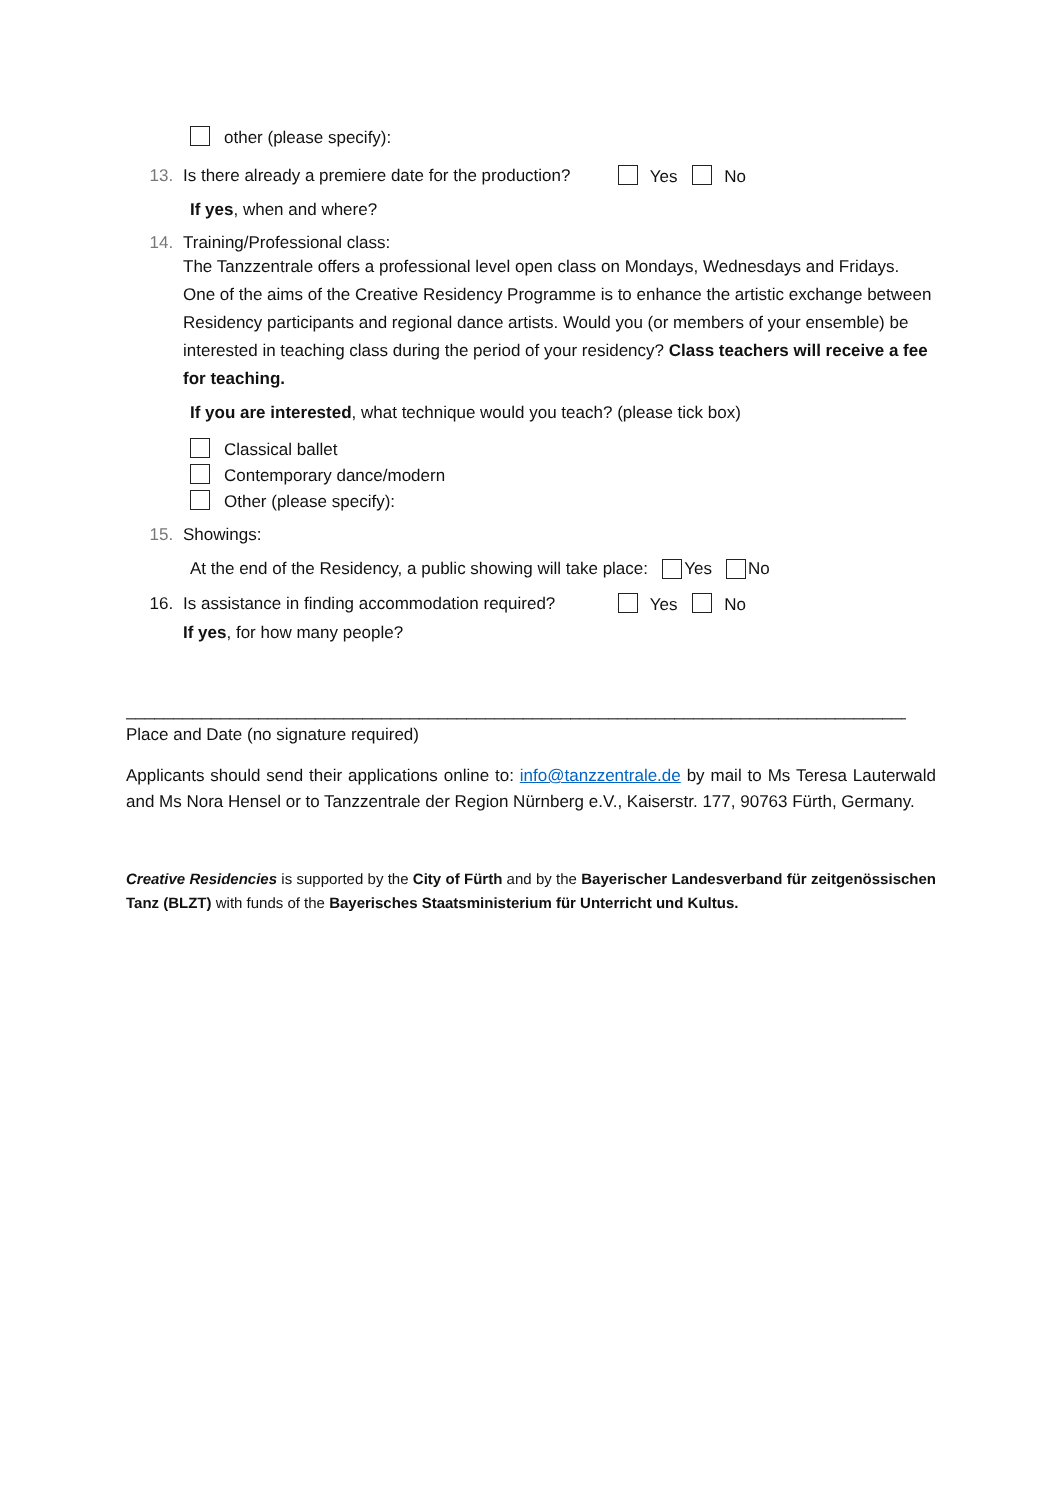other (please specify):
13.
Is there already a premiere date for the production?
Yes No
If yes, when and where?
14. Training/Professional class:
The Tanzzentrale offers a professional level open class on Mondays, Wednesdays and Fridays. One of the aims of the Creative Residency Programme is to enhance the artistic exchange between Residency participants and regional dance artists. Would you (or members of your ensemble) be interested in teaching class during the period of your residency? Class teachers will receive a fee for teaching.
If you are interested, what technique would you teach? (please tick box)
Classical ballet
Contemporary dance/modern
Other (please specify):
15. Showings:
At the end of the Residency, a public showing will take place: Yes No
16.
Is assistance in finding accommodation required?
Yes No
If yes, for how many people?
______________________________________________________________________________________
Place and Date (no signature required)
Applicants should send their applications online to: info@tanzzentrale.de by mail to Ms Teresa Lauterwald and Ms Nora Hensel or to Tanzzentrale der Region Nürnberg e.V., Kaiserstr. 177, 90763 Fürth, Germany.
Creative Residencies is supported by the City of Fürth and by the Bayerischer Landesverband für zeitgenössischen Tanz (BLZT) with funds of the Bayerisches Staatsministerium für Unterricht und Kultus.